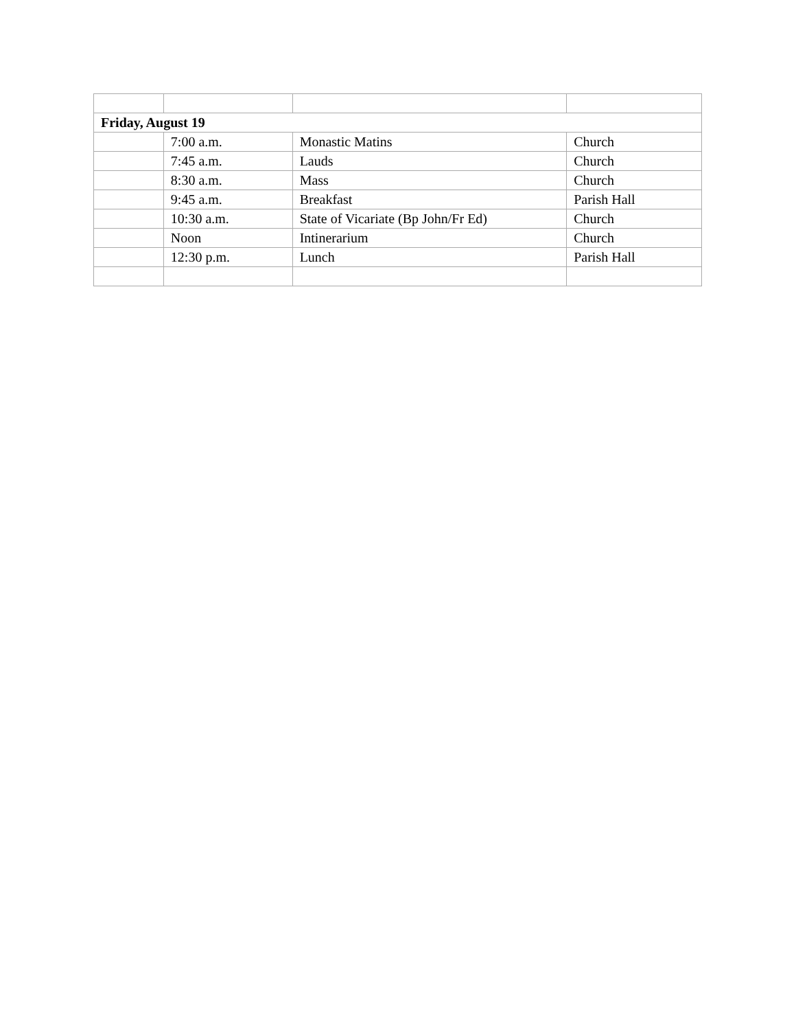| Friday, August 19 | | | |
| | 7:00 a.m. | Monastic Matins | Church |
| | 7:45 a.m. | Lauds | Church |
| | 8:30 a.m. | Mass | Church |
| | 9:45 a.m. | Breakfast | Parish Hall |
| | 10:30 a.m. | State of Vicariate (Bp John/Fr Ed) | Church |
| | Noon | Intinerarium | Church |
| | 12:30 p.m. | Lunch | Parish Hall |